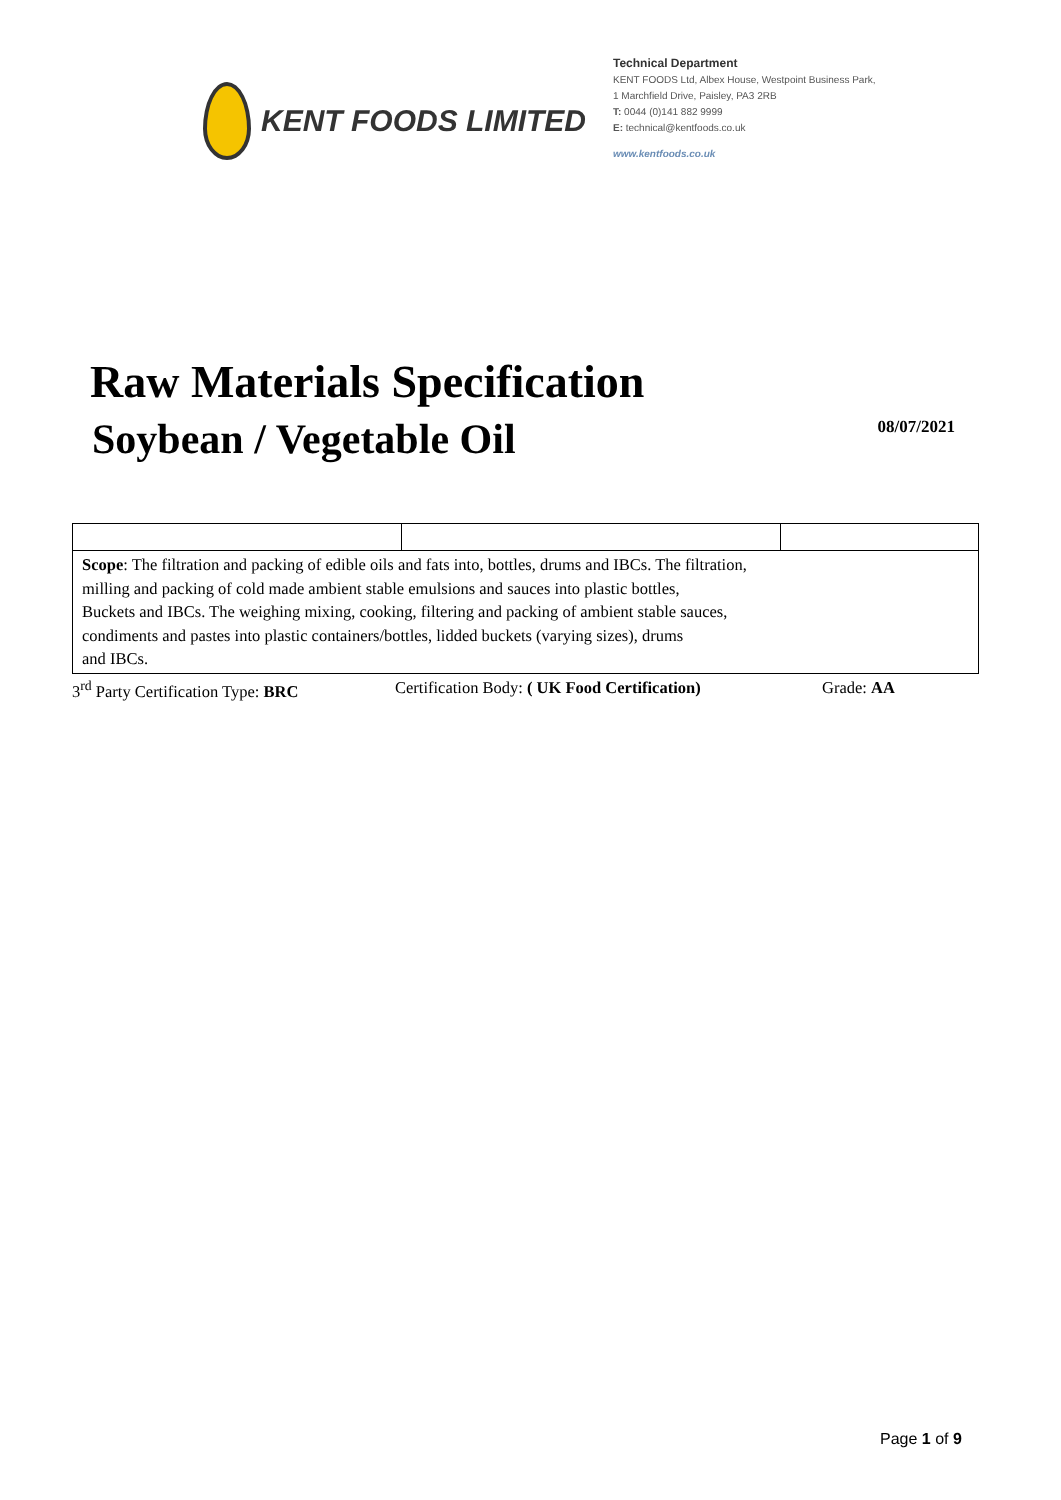KENT FOODS LIMITED
Technical Department
KENT FOODS Ltd, Albex House, Westpoint Business Park,
1 Marchfield Drive, Paisley, PA3 2RB
T: 0044 (0)141 882 9999
E: technical@kentfoods.co.uk
www.kentfoods.co.uk
Raw Materials Specification
Soybean / Vegetable Oil
08/07/2021
| Scope : The filtration and packing of edible oils and fats into, bottles, drums and IBCs. The filtration, milling and packing of cold made ambient stable emulsions and sauces into plastic bottles, Buckets and IBCs. The weighing mixing, cooking, filtering and packing of ambient stable sauces, condiments and pastes into plastic containers/bottles, lidded buckets (varying sizes), drums and IBCs. | | |
3<sup>rd</sup> Party Certification Type: BRC Certification Body: ( UK Food Certification) Grade: AA
Page 1 of 9